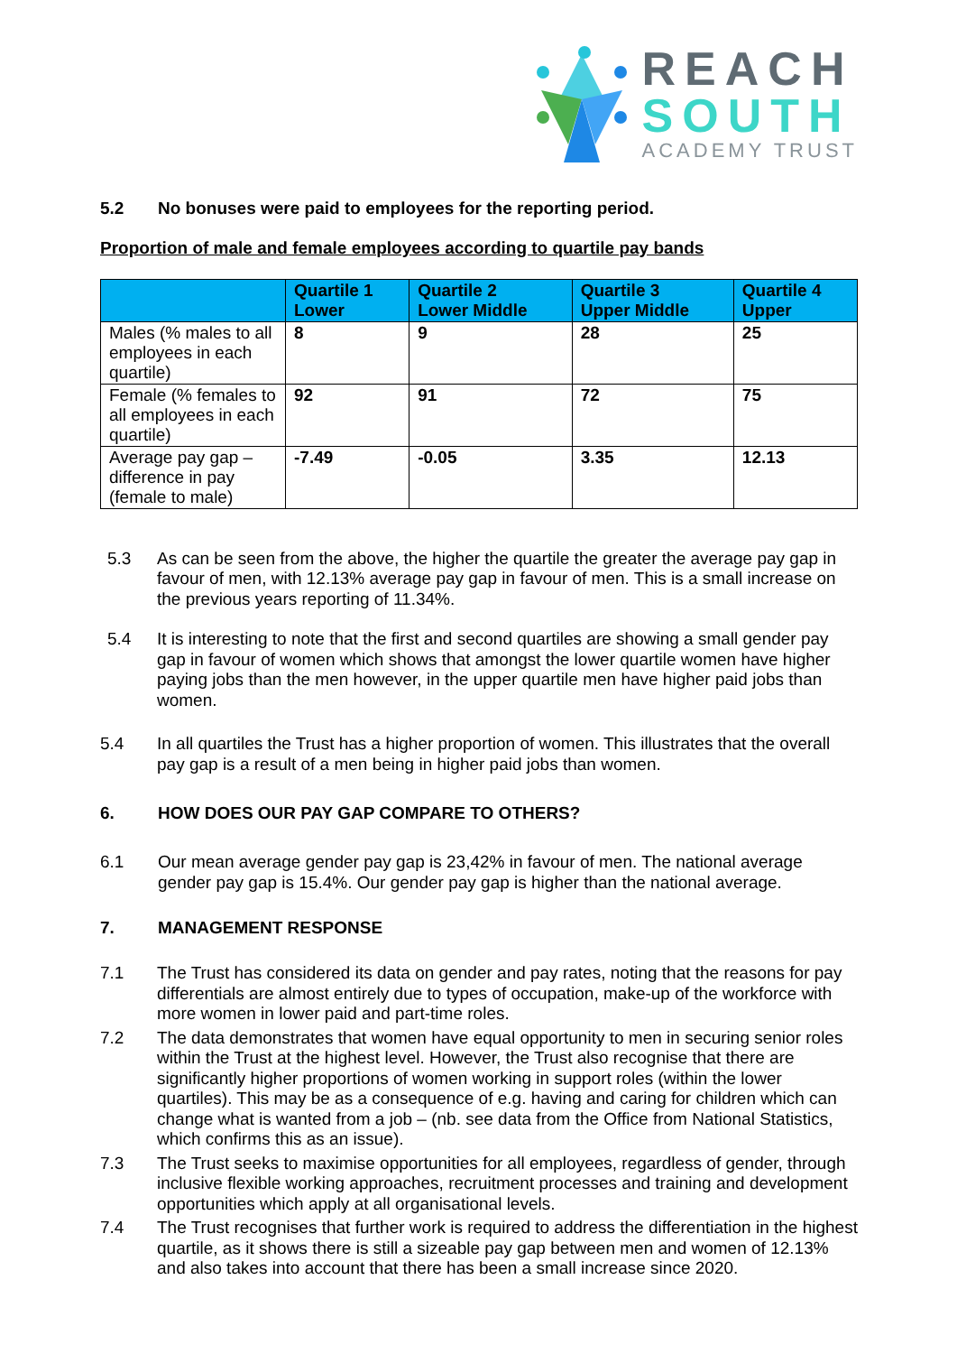REACH
SOUTH
ACADEMY TRUST
5.2 No bonuses were paid to employees for the reporting period.
Proportion of male and female employees according to quartile pay bands
| | Quartile 1 Lower | Quartile 2 Lower Middle | Quartile 3 Upper Middle | Quartile 4 Upper |
| --- | --- | --- | --- | --- |
| Males (% males to all employees in each quartile) | 8 | 9 | 28 | 25 |
| Female (% females to all employees in each quartile) | 92 | 91 | 72 | 75 |
| Average pay gap – difference in pay (female to male) | -7.49 | -0.05 | 3.35 | 12.13 |
5.3
As can be seen from the above, the higher the quartile the greater the average pay gap in favour of men, with 12.13% average pay gap in favour of men. This is a small increase on the previous years reporting of 11.34%.
5.4
It is interesting to note that the first and second quartiles are showing a small gender pay gap in favour of women which shows that amongst the lower quartile women have higher paying jobs than the men however, in the upper quartile men have higher paid jobs than women.
5.4
In all quartiles the Trust has a higher proportion of women. This illustrates that the overall pay gap is a result of a men being in higher paid jobs than women.
6. HOW DOES OUR PAY GAP COMPARE TO OTHERS?
6.1
Our mean average gender pay gap is 23,42% in favour of men. The national average gender pay gap is 15.4%. Our gender pay gap is higher than the national average.
7. MANAGEMENT RESPONSE
7.1
The Trust has considered its data on gender and pay rates, noting that the reasons for pay differentials are almost entirely due to types of occupation, make-up of the workforce with more women in lower paid and part-time roles.
7.2
The data demonstrates that women have equal opportunity to men in securing senior roles within the Trust at the highest level. However, the Trust also recognise that there are significantly higher proportions of women working in support roles (within the lower quartiles). This may be as a consequence of e.g. having and caring for children which can change what is wanted from a job – (nb. see data from the Office from National Statistics, which confirms this as an issue).
7.3
The Trust seeks to maximise opportunities for all employees, regardless of gender, through inclusive flexible working approaches, recruitment processes and training and development opportunities which apply at all organisational levels.
7.4
The Trust recognises that further work is required to address the differentiation in the highest quartile, as it shows there is still a sizeable pay gap between men and women of 12.13% and also takes into account that there has been a small increase since 2020.